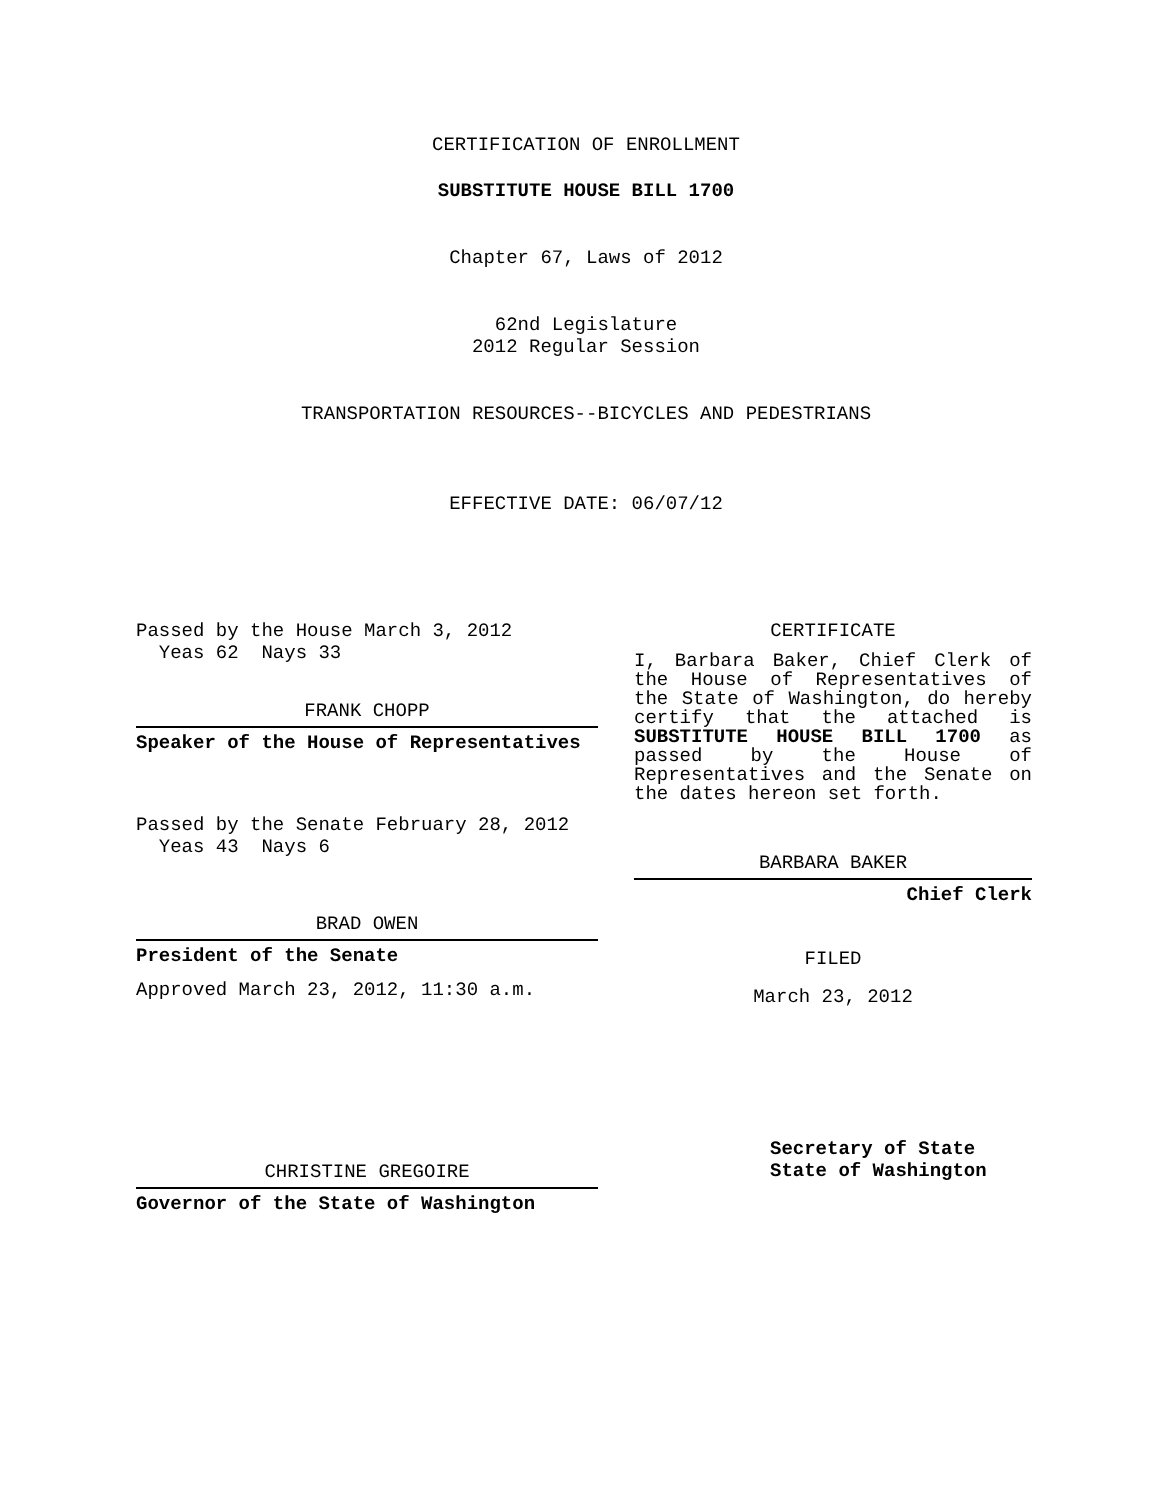CERTIFICATION OF ENROLLMENT
SUBSTITUTE HOUSE BILL 1700
Chapter 67, Laws of 2012
62nd Legislature
2012 Regular Session
TRANSPORTATION RESOURCES--BICYCLES AND PEDESTRIANS
EFFECTIVE DATE: 06/07/12
Passed by the House March 3, 2012
Yeas 62 Nays 33
FRANK CHOPP
Speaker of the House of Representatives
Passed by the Senate February 28, 2012
Yeas 43 Nays 6
BRAD OWEN
President of the Senate
Approved March 23, 2012, 11:30 a.m.
CHRISTINE GREGOIRE
Governor of the State of Washington
CERTIFICATE
I, Barbara Baker, Chief Clerk of the House of Representatives of the State of Washington, do hereby certify that the attached is SUBSTITUTE HOUSE BILL 1700 as passed by the House of Representatives and the Senate on the dates hereon set forth.
BARBARA BAKER
Chief Clerk
FILED
March 23, 2012
Secretary of State
State of Washington